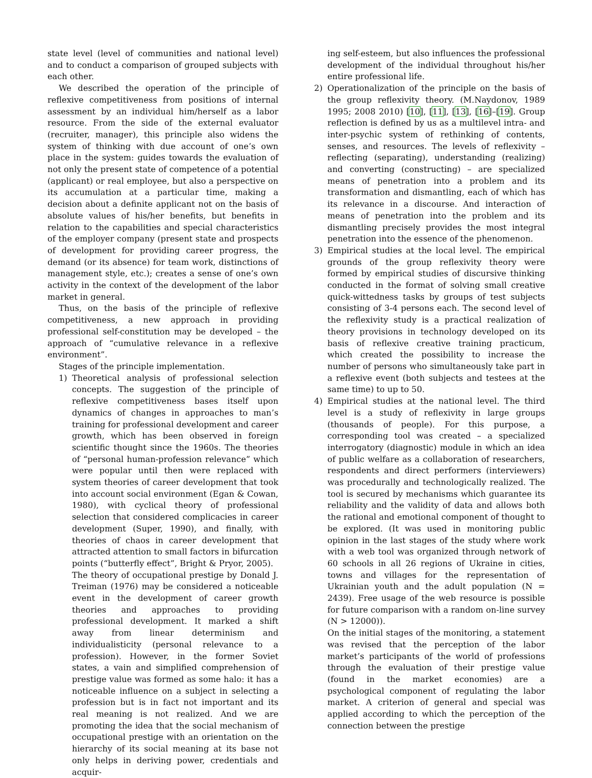state level (level of communities and national level) and to conduct a comparison of grouped subjects with each other.
We described the operation of the principle of reflexive competitiveness from positions of internal assessment by an individual him/herself as a labor resource. From the side of the external evaluator (recruiter, manager), this principle also widens the system of thinking with due account of one’s own place in the system: guides towards the evaluation of not only the present state of competence of a potential (applicant) or real employee, but also a perspective on its accumulation at a particular time, making a decision about a definite applicant not on the basis of absolute values of his/her benefits, but benefits in relation to the capabilities and special characteristics of the employer company (present state and prospects of development for providing career progress, the demand (or its absence) for team work, distinctions of management style, etc.); creates a sense of one’s own activity in the context of the development of the labor market in general.
Thus, on the basis of the principle of reflexive competitiveness, a new approach in providing professional self-constitution may be developed – the approach of “cumulative relevance in a reflexive environment”.
Stages of the principle implementation.
1) Theoretical analysis of professional selection concepts. The suggestion of the principle of reflexive competitiveness bases itself upon dynamics of changes in approaches to man’s training for professional development and career growth, which has been observed in foreign scientific thought since the 1960s. The theories of “personal human-profession relevance” which were popular until then were replaced with system theories of career development that took into account social environment (Egan & Cowan, 1980), with cyclical theory of professional selection that considered complicacies in career development (Super, 1990), and finally, with theories of chaos in career development that attracted attention to small factors in bifurcation points (“butterfly effect”, Bright & Pryor, 2005).
The theory of occupational prestige by Donald J. Treiman (1976) may be considered a noticeable event in the development of career growth theories and approaches to providing professional development. It marked a shift away from linear determinism and individualisticity (personal relevance to a profession). However, in the former Soviet states, a vain and simplified comprehension of prestige value was formed as some halo: it has a noticeable influence on a subject in selecting a profession but is in fact not important and its real meaning is not realized. And we are promoting the idea that the social mechanism of occupational prestige with an orientation on the hierarchy of its social meaning at its base not only helps in deriving power, credentials and acquir-
ing self-esteem, but also influences the professional development of the individual throughout his/her entire professional life.
2) Operationalization of the principle on the basis of the group reflexivity theory. (M.Naydonov, 1989 1995; 2008 2010) [10], [11], [13], [16]–[19]. Group reflection is defined by us as a multilevel intra- and inter-psychic system of rethinking of contents, senses, and resources. The levels of reflexivity – reflecting (separating), understanding (realizing) and converting (constructing) – are specialized means of penetration into a problem and its transformation and dismantling, each of which has its relevance in a discourse. And interaction of means of penetration into the problem and its dismantling precisely provides the most integral penetration into the essence of the phenomenon.
3) Empirical studies at the local level. The empirical grounds of the group reflexivity theory were formed by empirical studies of discursive thinking conducted in the format of solving small creative quick-wittedness tasks by groups of test subjects consisting of 3-4 persons each. The second level of the reflexivity study is a practical realization of theory provisions in technology developed on its basis of reflexive creative training practicum, which created the possibility to increase the number of persons who simultaneously take part in a reflexive event (both subjects and testees at the same time) to up to 50.
4) Empirical studies at the national level. The third level is a study of reflexivity in large groups (thousands of people). For this purpose, a corresponding tool was created – a specialized interrogatory (diagnostic) module in which an idea of public welfare as a collaboration of researchers, respondents and direct performers (interviewers) was procedurally and technologically realized. The tool is secured by mechanisms which guarantee its reliability and the validity of data and allows both the rational and emotional component of thought to be explored. (It was used in monitoring public opinion in the last stages of the study where work with a web tool was organized through network of 60 schools in all 26 regions of Ukraine in cities, towns and villages for the representation of Ukrainian youth and the adult population (N = 2439). Free usage of the web resource is possible for future comparison with a random on-line survey (N > 12000)).
On the initial stages of the monitoring, a statement was revised that the perception of the labor market’s participants of the world of professions through the evaluation of their prestige value (found in the market economies) are a psychological component of regulating the labor market. A criterion of general and special was applied according to which the perception of the connection between the prestige